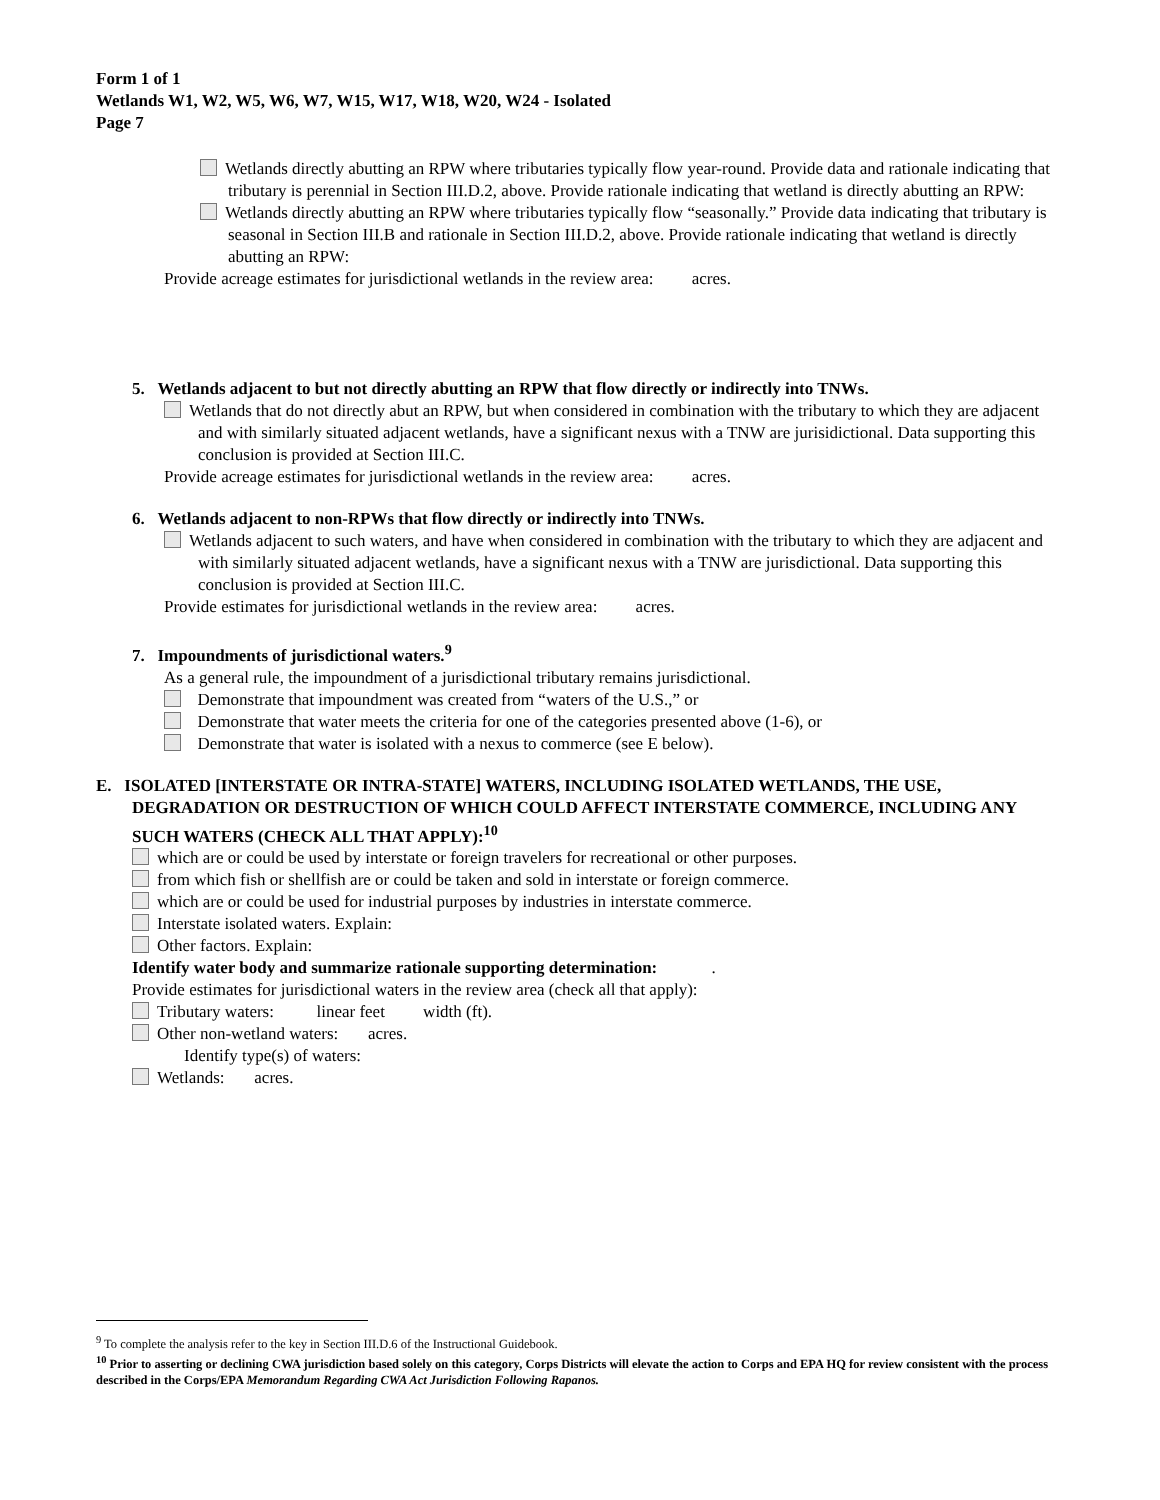Form 1 of 1
Wetlands W1, W2, W5, W6, W7, W15, W17, W18, W20, W24 - Isolated
Page 7
Wetlands directly abutting an RPW where tributaries typically flow year-round. Provide data and rationale indicating that tributary is perennial in Section III.D.2, above. Provide rationale indicating that wetland is directly abutting an RPW:
Wetlands directly abutting an RPW where tributaries typically flow “seasonally.” Provide data indicating that tributary is seasonal in Section III.B and rationale in Section III.D.2, above. Provide rationale indicating that wetland is directly abutting an RPW:
Provide acreage estimates for jurisdictional wetlands in the review area: acres.
5. Wetlands adjacent to but not directly abutting an RPW that flow directly or indirectly into TNWs.
Wetlands that do not directly abut an RPW, but when considered in combination with the tributary to which they are adjacent and with similarly situated adjacent wetlands, have a significant nexus with a TNW are jurisidictional. Data supporting this conclusion is provided at Section III.C.
Provide acreage estimates for jurisdictional wetlands in the review area: acres.
6. Wetlands adjacent to non-RPWs that flow directly or indirectly into TNWs.
Wetlands adjacent to such waters, and have when considered in combination with the tributary to which they are adjacent and with similarly situated adjacent wetlands, have a significant nexus with a TNW are jurisdictional. Data supporting this conclusion is provided at Section III.C.
Provide estimates for jurisdictional wetlands in the review area: acres.
7. Impoundments of jurisdictional waters.<sup>9</sup>
As a general rule, the impoundment of a jurisdictional tributary remains jurisdictional.
Demonstrate that impoundment was created from “waters of the U.S.,” or
Demonstrate that water meets the criteria for one of the categories presented above (1-6), or
Demonstrate that water is isolated with a nexus to commerce (see E below).
E. ISOLATED [INTERSTATE OR INTRA-STATE] WATERS, INCLUDING ISOLATED WETLANDS, THE USE, DEGRADATION OR DESTRUCTION OF WHICH COULD AFFECT INTERSTATE COMMERCE, INCLUDING ANY SUCH WATERS (CHECK ALL THAT APPLY):<sup>10</sup>
which are or could be used by interstate or foreign travelers for recreational or other purposes.
from which fish or shellfish are or could be taken and sold in interstate or foreign commerce.
which are or could be used for industrial purposes by industries in interstate commerce.
Interstate isolated waters. Explain:
Other factors. Explain:
Identify water body and summarize rationale supporting determination: .
Provide estimates for jurisdictional waters in the review area (check all that apply):
Tributary waters: linear feet width (ft).
Other non-wetland waters: acres.
Identify type(s) of waters:
Wetlands: acres.
<sup>9</sup> To complete the analysis refer to the key in Section III.D.6 of the Instructional Guidebook.
<sup>10</sup> Prior to asserting or declining CWA jurisdiction based solely on this category, Corps Districts will elevate the action to Corps and EPA HQ for review consistent with the process described in the Corps/EPA Memorandum Regarding CWA Act Jurisdiction Following Rapanos.